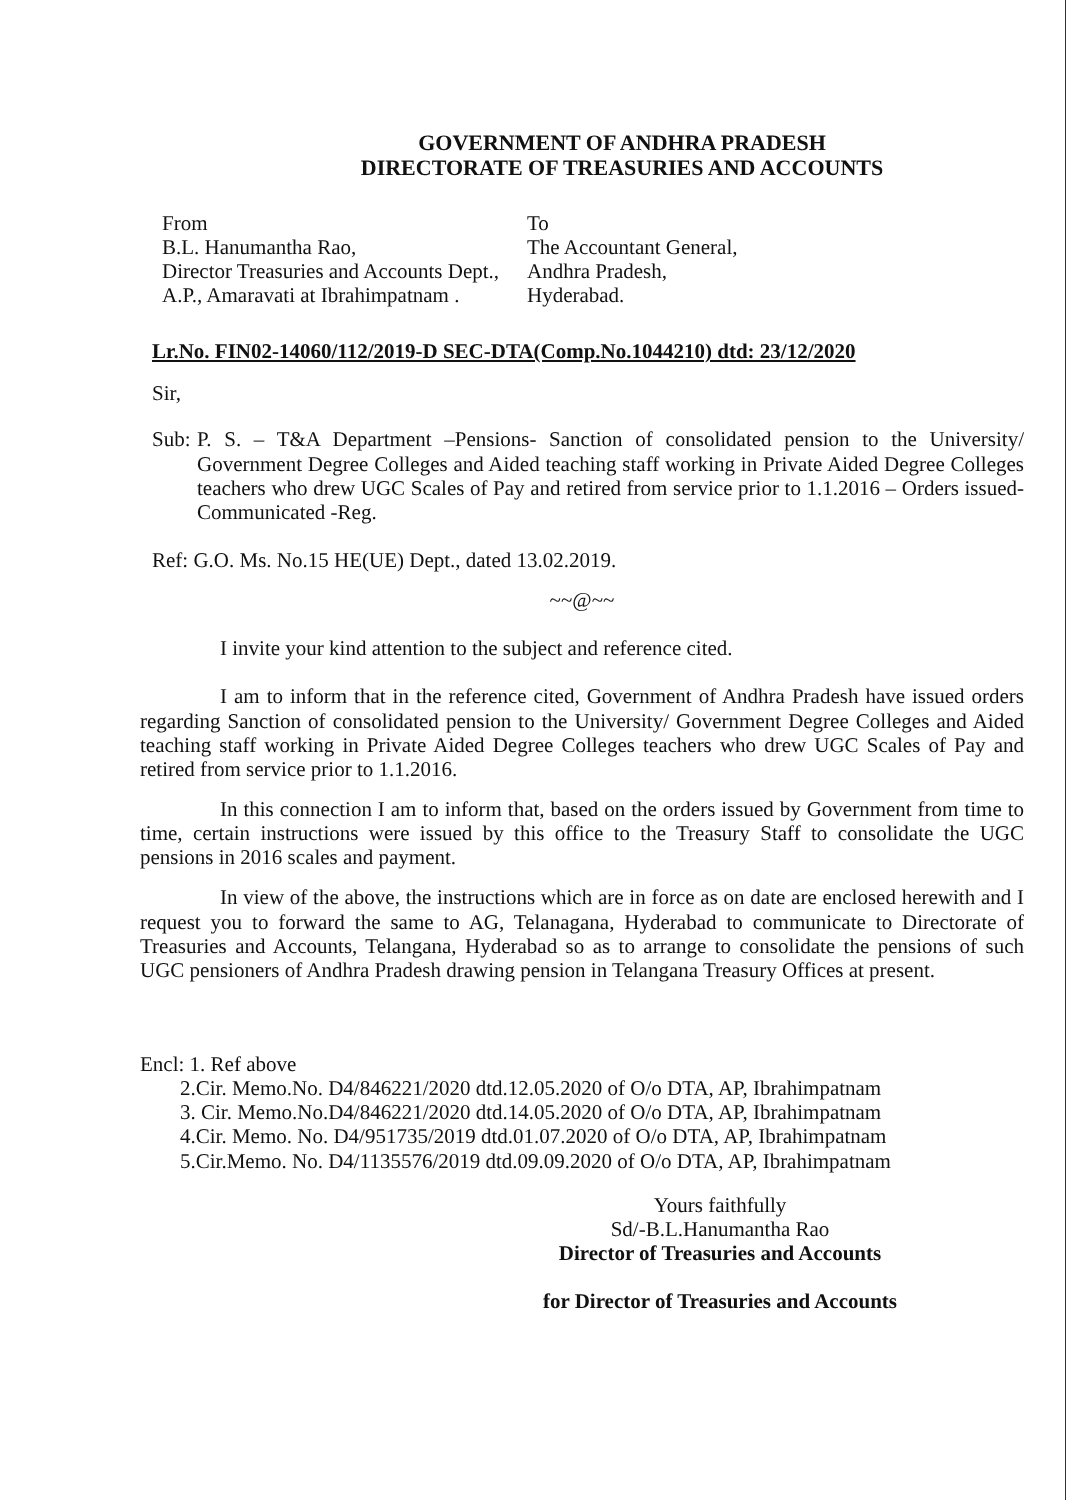GOVERNMENT OF ANDHRA PRADESH
DIRECTORATE OF TREASURIES AND ACCOUNTS
From
B.L. Hanumantha Rao,
Director Treasuries and Accounts Dept.,
A.P., Amaravati at Ibrahimpatnam .
To
The Accountant General,
Andhra Pradesh,
Hyderabad.
Lr.No. FIN02-14060/112/2019-D SEC-DTA(Comp.No.1044210) dtd: 23/12/2020
Sir,
Sub:
P. S. – T&A Department –Pensions- Sanction of consolidated pension to the University/ Government Degree Colleges and Aided teaching staff working in Private Aided Degree Colleges teachers who drew UGC Scales of Pay and retired from service prior to 1.1.2016 – Orders issued- Communicated -Reg.
Ref: G.O. Ms. No.15 HE(UE) Dept., dated 13.02.2019.
~~@~~
I invite your kind attention to the subject and reference cited.
I am to inform that in the reference cited, Government of Andhra Pradesh have issued orders regarding Sanction of consolidated pension to the University/ Government Degree Colleges and Aided teaching staff working in Private Aided Degree Colleges teachers who drew UGC Scales of Pay and retired from service prior to 1.1.2016.
In this connection I am to inform that, based on the orders issued by Government from time to time, certain instructions were issued by this office to the Treasury Staff to consolidate the UGC pensions in 2016 scales and payment.
In view of the above, the instructions which are in force as on date are enclosed herewith and I request you to forward the same to AG, Telanagana, Hyderabad to communicate to Directorate of Treasuries and Accounts, Telangana, Hyderabad so as to arrange to consolidate the pensions of such UGC pensioners of Andhra Pradesh drawing pension in Telangana Treasury Offices at present.
Encl: 1. Ref above
2.Cir. Memo.No. D4/846221/2020 dtd.12.05.2020 of O/o DTA, AP, Ibrahimpatnam
3. Cir. Memo.No.D4/846221/2020 dtd.14.05.2020 of O/o DTA, AP, Ibrahimpatnam
4.Cir. Memo. No. D4/951735/2019 dtd.01.07.2020 of O/o DTA, AP, Ibrahimpatnam
5.Cir.Memo. No. D4/1135576/2019 dtd.09.09.2020 of O/o DTA, AP, Ibrahimpatnam
Yours faithfully
Sd/-B.L.Hanumantha Rao
Director of Treasuries and Accounts
for Director of Treasuries and Accounts